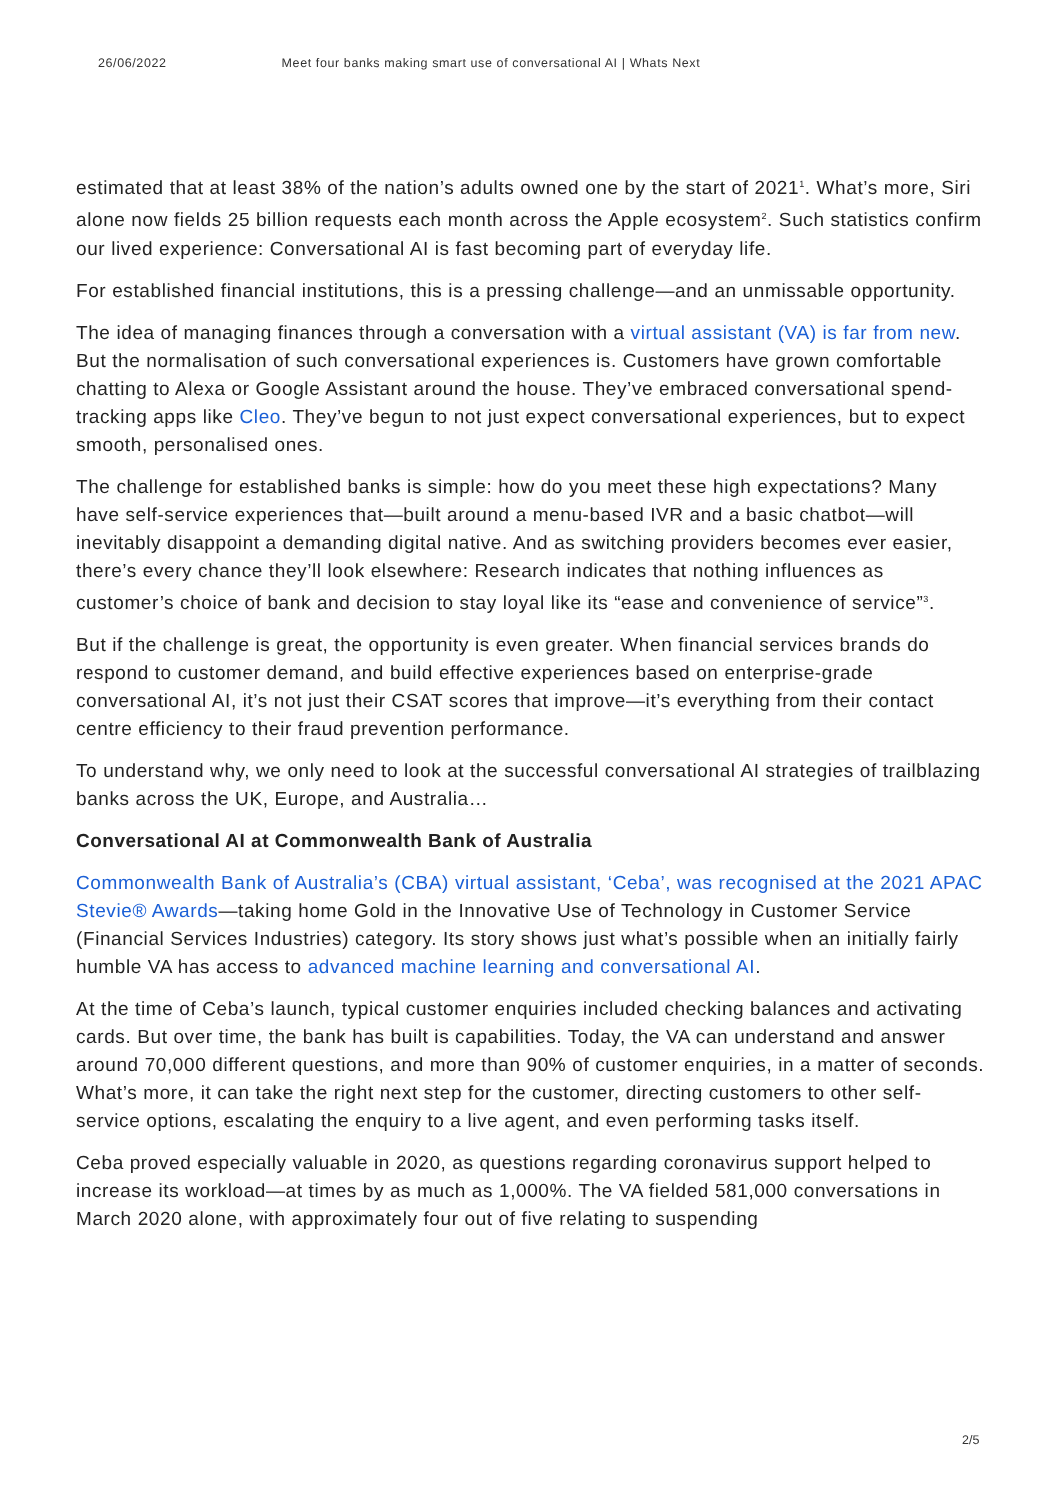26/06/2022 Meet four banks making smart use of conversational AI | Whats Next
estimated that at least 38% of the nation’s adults owned one by the start of 2021<sup>1</sup>. What’s more, Siri alone now fields 25 billion requests each month across the Apple ecosystem<sup>2</sup>. Such statistics confirm our lived experience: Conversational AI is fast becoming part of everyday life.
For established financial institutions, this is a pressing challenge—and an unmissable opportunity.
The idea of managing finances through a conversation with a virtual assistant (VA) is far from new. But the normalisation of such conversational experiences is. Customers have grown comfortable chatting to Alexa or Google Assistant around the house. They’ve embraced conversational spend-tracking apps like Cleo. They’ve begun to not just expect conversational experiences, but to expect smooth, personalised ones.
The challenge for established banks is simple: how do you meet these high expectations? Many have self-service experiences that—built around a menu-based IVR and a basic chatbot—will inevitably disappoint a demanding digital native. And as switching providers becomes ever easier, there’s every chance they’ll look elsewhere: Research indicates that nothing influences as customer’s choice of bank and decision to stay loyal like its “ease and convenience of service”<sup>3</sup>.
But if the challenge is great, the opportunity is even greater. When financial services brands do respond to customer demand, and build effective experiences based on enterprise-grade conversational AI, it’s not just their CSAT scores that improve—it’s everything from their contact centre efficiency to their fraud prevention performance.
To understand why, we only need to look at the successful conversational AI strategies of trailblazing banks across the UK, Europe, and Australia…
Conversational AI at Commonwealth Bank of Australia
Commonwealth Bank of Australia’s (CBA) virtual assistant, ‘Ceba’, was recognised at the 2021 APAC Stevie® Awards—taking home Gold in the Innovative Use of Technology in Customer Service (Financial Services Industries) category. Its story shows just what’s possible when an initially fairly humble VA has access to advanced machine learning and conversational AI.
At the time of Ceba’s launch, typical customer enquiries included checking balances and activating cards. But over time, the bank has built is capabilities. Today, the VA can understand and answer around 70,000 different questions, and more than 90% of customer enquiries, in a matter of seconds. What’s more, it can take the right next step for the customer, directing customers to other self-service options, escalating the enquiry to a live agent, and even performing tasks itself.
Ceba proved especially valuable in 2020, as questions regarding coronavirus support helped to increase its workload—at times by as much as 1,000%. The VA fielded 581,000 conversations in March 2020 alone, with approximately four out of five relating to suspending
2/5